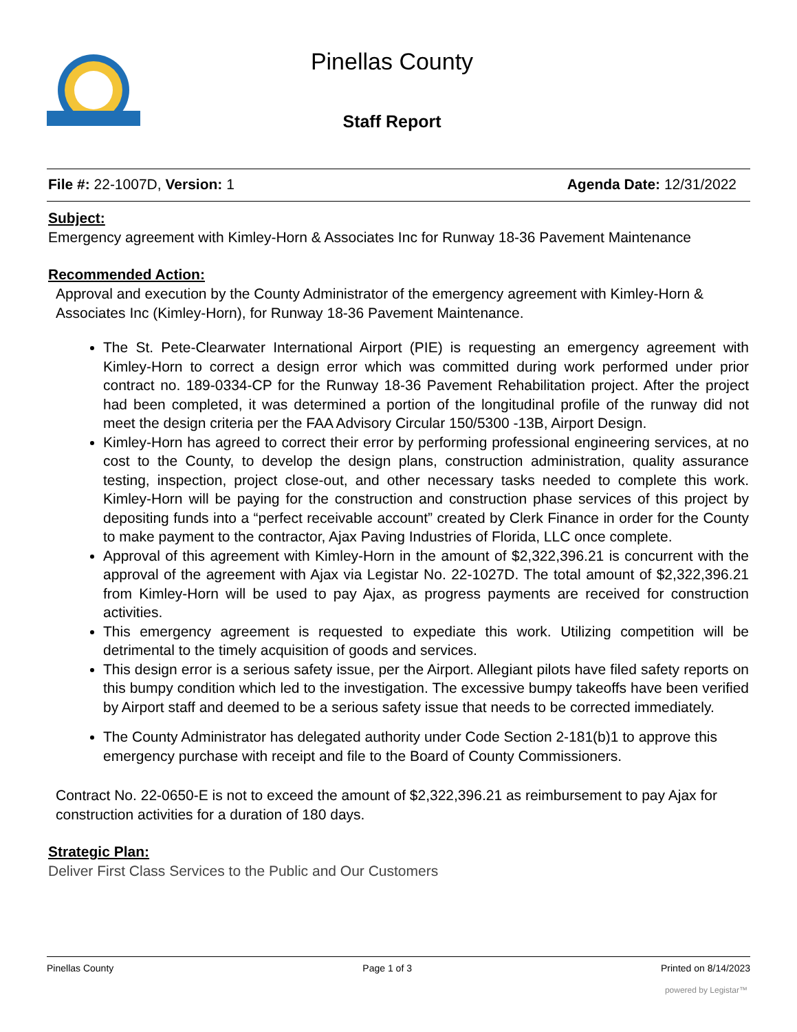Pinellas County
Staff Report
File #: 22-1007D, Version: 1 Agenda Date: 12/31/2022
Subject:
Emergency agreement with Kimley-Horn & Associates Inc for Runway 18-36 Pavement Maintenance
Recommended Action:
Approval and execution by the County Administrator of the emergency agreement with Kimley-Horn & Associates Inc (Kimley-Horn), for Runway 18-36 Pavement Maintenance.
The St. Pete-Clearwater International Airport (PIE) is requesting an emergency agreement with Kimley-Horn to correct a design error which was committed during work performed under prior contract no. 189-0334-CP for the Runway 18-36 Pavement Rehabilitation project. After the project had been completed, it was determined a portion of the longitudinal profile of the runway did not meet the design criteria per the FAA Advisory Circular 150/5300 -13B, Airport Design.
Kimley-Horn has agreed to correct their error by performing professional engineering services, at no cost to the County, to develop the design plans, construction administration, quality assurance testing, inspection, project close-out, and other necessary tasks needed to complete this work. Kimley-Horn will be paying for the construction and construction phase services of this project by depositing funds into a “perfect receivable account” created by Clerk Finance in order for the County to make payment to the contractor, Ajax Paving Industries of Florida, LLC once complete.
Approval of this agreement with Kimley-Horn in the amount of $2,322,396.21 is concurrent with the approval of the agreement with Ajax via Legistar No. 22-1027D. The total amount of $2,322,396.21 from Kimley-Horn will be used to pay Ajax, as progress payments are received for construction activities.
This emergency agreement is requested to expediate this work. Utilizing competition will be detrimental to the timely acquisition of goods and services.
This design error is a serious safety issue, per the Airport. Allegiant pilots have filed safety reports on this bumpy condition which led to the investigation. The excessive bumpy takeoffs have been verified by Airport staff and deemed to be a serious safety issue that needs to be corrected immediately.
The County Administrator has delegated authority under Code Section 2-181(b)1 to approve this emergency purchase with receipt and file to the Board of County Commissioners.
Contract No. 22-0650-E is not to exceed the amount of $2,322,396.21 as reimbursement to pay Ajax for construction activities for a duration of 180 days.
Strategic Plan:
Deliver First Class Services to the Public and Our Customers
Pinellas County Page 1 of 3 Printed on 8/14/2023
powered by Legistar™